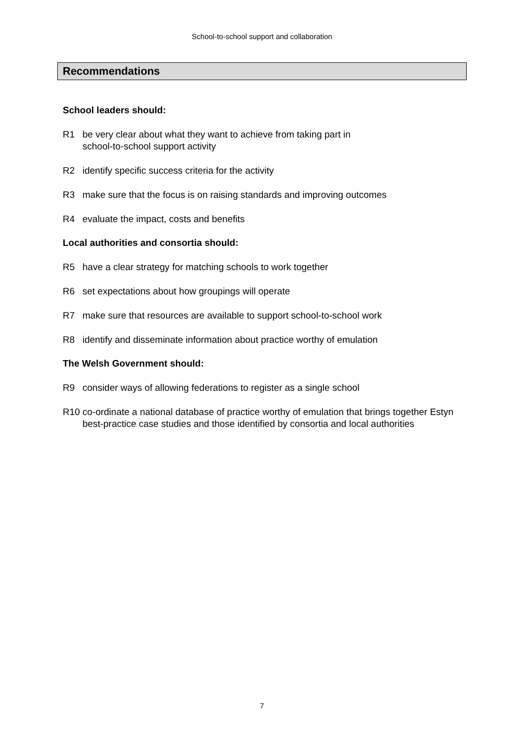School-to-school support and collaboration
Recommendations
School leaders should:
R1 be very clear about what they want to achieve from taking part in
school-to-school support activity
R2 identify specific success criteria for the activity
R3 make sure that the focus is on raising standards and improving outcomes
R4 evaluate the impact, costs and benefits
Local authorities and consortia should:
R5 have a clear strategy for matching schools to work together
R6 set expectations about how groupings will operate
R7 make sure that resources are available to support school-to-school work
R8 identify and disseminate information about practice worthy of emulation
The Welsh Government should:
R9 consider ways of allowing federations to register as a single school
R10 co-ordinate a national database of practice worthy of emulation that brings together Estyn best-practice case studies and those identified by consortia and local authorities
7